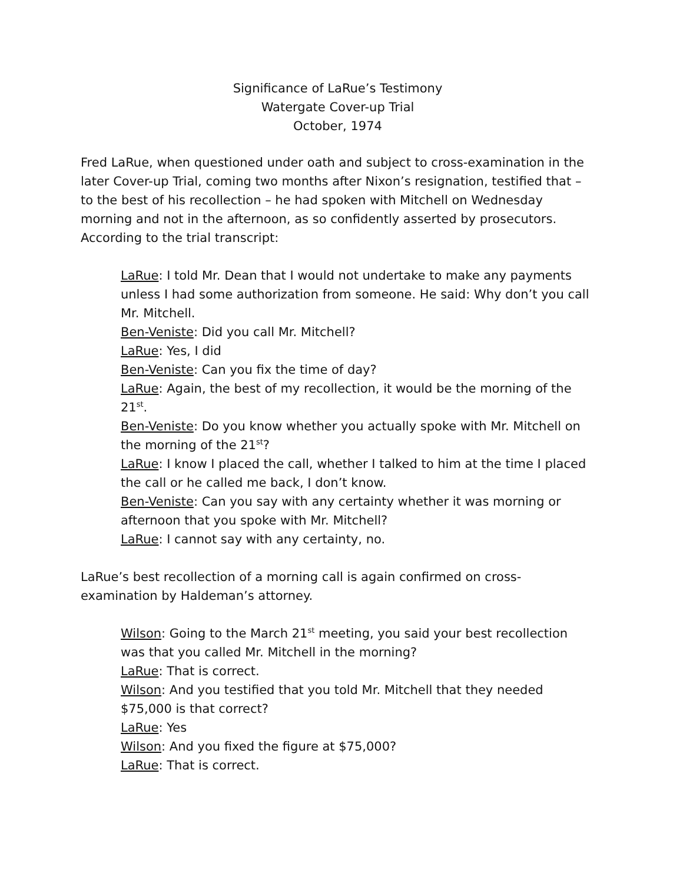Significance of LaRue’s Testimony
Watergate Cover-up Trial
October, 1974
Fred LaRue, when questioned under oath and subject to cross-examination in the later Cover-up Trial, coming two months after Nixon’s resignation, testified that – to the best of his recollection – he had spoken with Mitchell on Wednesday morning and not in the afternoon, as so confidently asserted by prosecutors. According to the trial transcript:
LaRue: I told Mr. Dean that I would not undertake to make any payments unless I had some authorization from someone. He said: Why don’t you call Mr. Mitchell.
Ben-Veniste: Did you call Mr. Mitchell?
LaRue: Yes, I did
Ben-Veniste: Can you fix the time of day?
LaRue: Again, the best of my recollection, it would be the morning of the 21<sup>st</sup>.
Ben-Veniste: Do you know whether you actually spoke with Mr. Mitchell on the morning of the 21<sup>st</sup>?
LaRue: I know I placed the call, whether I talked to him at the time I placed the call or he called me back, I don’t know.
Ben-Veniste: Can you say with any certainty whether it was morning or afternoon that you spoke with Mr. Mitchell?
LaRue: I cannot say with any certainty, no.
LaRue’s best recollection of a morning call is again confirmed on cross-examination by Haldeman’s attorney.
Wilson: Going to the March 21<sup>st</sup> meeting, you said your best recollection was that you called Mr. Mitchell in the morning?
LaRue: That is correct.
Wilson: And you testified that you told Mr. Mitchell that they needed $75,000 is that correct?
LaRue: Yes
Wilson: And you fixed the figure at $75,000?
LaRue: That is correct.